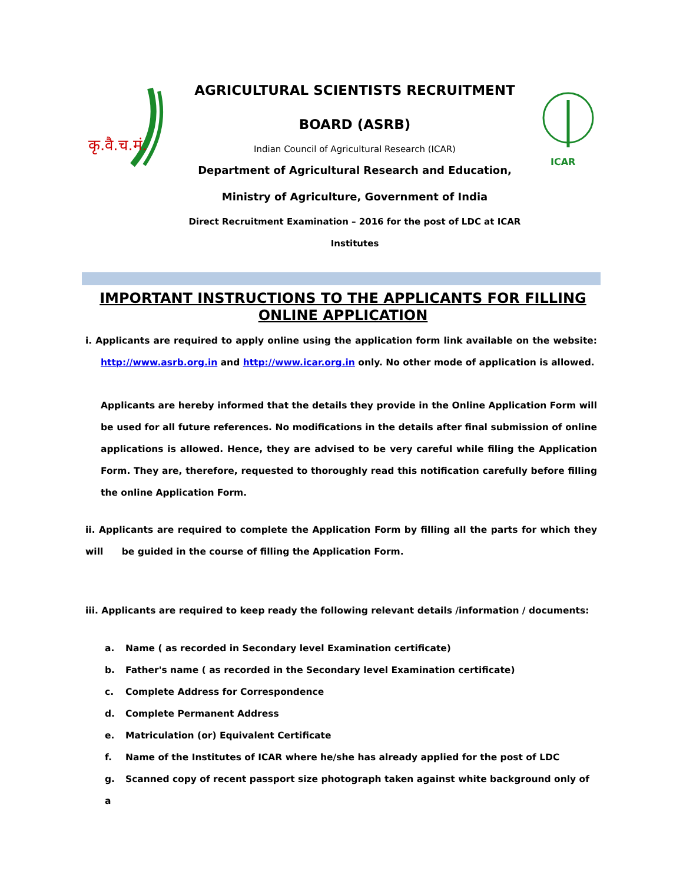कृ.वै.च.मं.
AGRICULTURAL SCIENTISTS RECRUITMENT
BOARD (ASRB)
Indian Council of Agricultural Research (ICAR)
Department of Agricultural Research and Education,
Ministry of Agriculture, Government of India
Direct Recruitment Examination – 2016 for the post of LDC at ICAR
Institutes
ICAR
IMPORTANT INSTRUCTIONS TO THE APPLICANTS FOR FILLING ONLINE APPLICATION
i. Applicants are required to apply online using the application form link available on the website: http://www.asrb.org.in and http://www.icar.org.in only. No other mode of application is allowed.
Applicants are hereby informed that the details they provide in the Online Application Form will be used for all future references. No modifications in the details after final submission of online applications is allowed. Hence, they are advised to be very careful while filing the Application Form. They are, therefore, requested to thoroughly read this notification carefully before filling the online Application Form.
ii. Applicants are required to complete the Application Form by filling all the parts for which they will be guided in the course of filling the Application Form.
iii. Applicants are required to keep ready the following relevant details /information / documents:
a. Name ( as recorded in Secondary level Examination certificate)
b. Father's name ( as recorded in the Secondary level Examination certificate)
c. Complete Address for Correspondence
d. Complete Permanent Address
e. Matriculation (or) Equivalent Certificate
f. Name of the Institutes of ICAR where he/she has already applied for the post of LDC
g. Scanned copy of recent passport size photograph taken against white background only of a